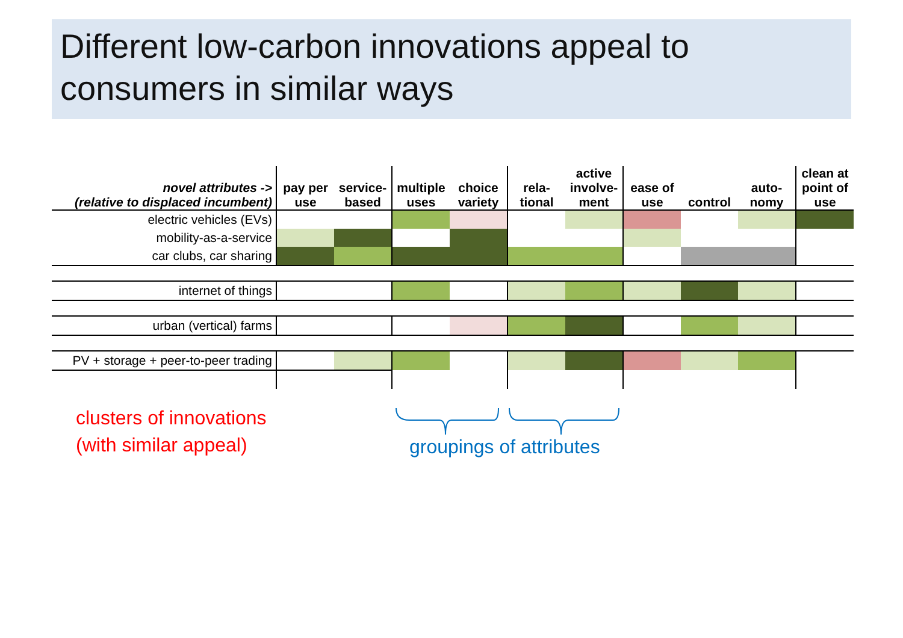Different low-carbon innovations appeal to consumers in similar ways
| novel attributes -> (relative to displaced incumbent) | pay per use | service- based | multiple uses | choice variety | rela- tional | active involve- ment | ease of use | control | auto- nomy | clean at point of use |
| --- | --- | --- | --- | --- | --- | --- | --- | --- | --- | --- |
| electric vehicles (EVs) | | | | | | | | | | |
| mobility-as-a-service | | | | | | | | | | |
| car clubs, car sharing | | | | | | | | | | |
| internet of things | | | | | | | | | | |
| urban (vertical) farms | | | | | | | | | | |
| PV + storage + peer-to-peer trading | | | | | | | | | | |
clusters of innovations
(with similar appeal)
groupings of attributes